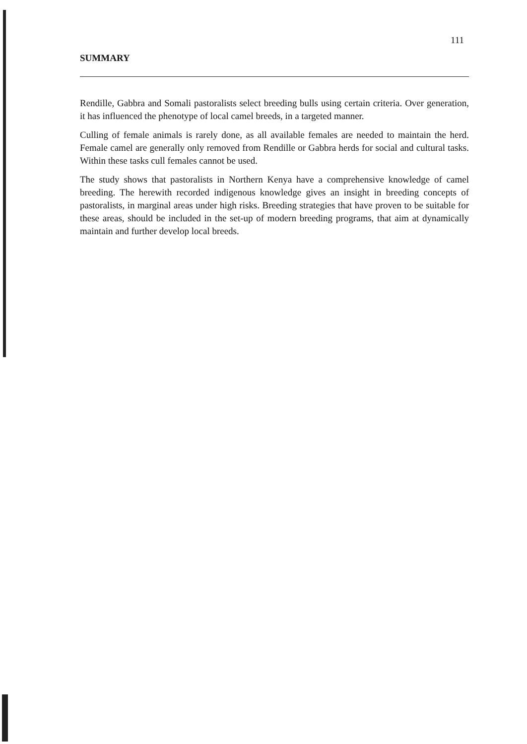111
SUMMARY
Rendille, Gabbra and Somali pastoralists select breeding bulls using certain criteria. Over generation, it has influenced the phenotype of local camel breeds, in a targeted manner.
Culling of female animals is rarely done, as all available females are needed to maintain the herd. Female camel are generally only removed from Rendille or Gabbra herds for social and cultural tasks. Within these tasks cull females cannot be used.
The study shows that pastoralists in Northern Kenya have a comprehensive knowledge of camel breeding. The herewith recorded indigenous knowledge gives an insight in breeding concepts of pastoralists, in marginal areas under high risks. Breeding strategies that have proven to be suitable for these areas, should be included in the set-up of modern breeding programs, that aim at dynamically maintain and further develop local breeds.